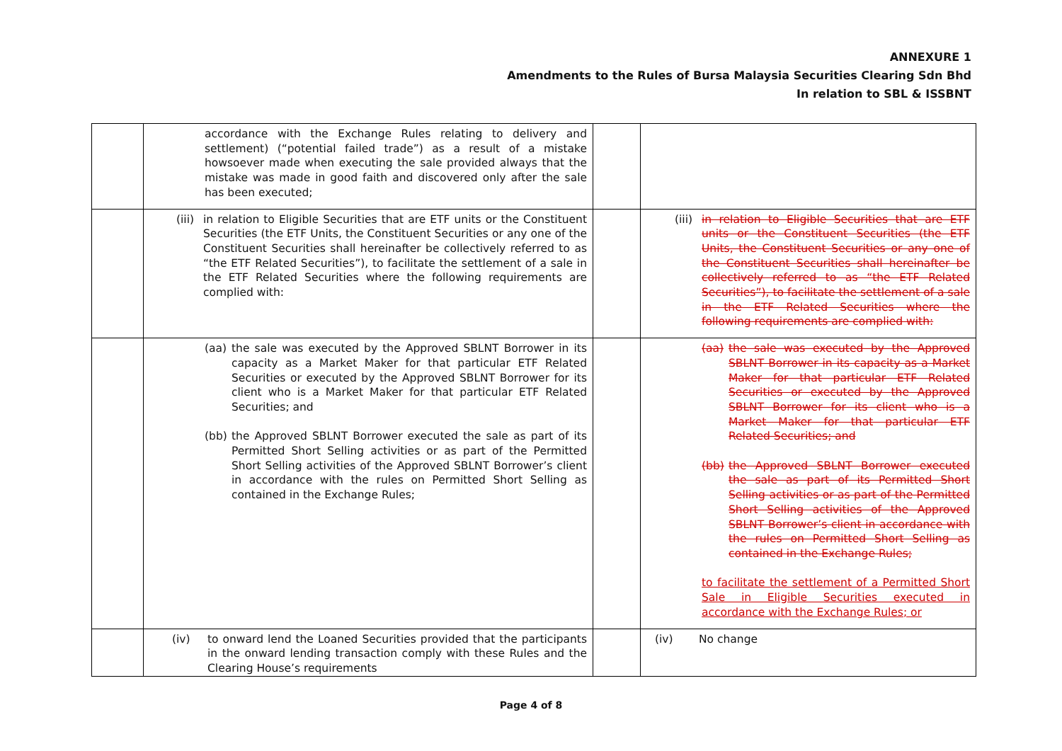ANNEXURE 1
Amendments to the Rules of Bursa Malaysia Securities Clearing Sdn Bhd
In relation to SBL & ISSBNT
| | accordance with the Exchange Rules relating to delivery and settlement) (“potential failed trade”) as a result of a mistake howsoever made when executing the sale provided always that the mistake was made in good faith and discovered only after the sale has been executed; | | |
| | (iii) in relation to Eligible Securities that are ETF units or the Constituent Securities (the ETF Units, the Constituent Securities or any one of the Constituent Securities shall hereinafter be collectively referred to as “the ETF Related Securities”), to facilitate the settlement of a sale in the ETF Related Securities where the following requirements are complied with: | | (iii) in relation to Eligible Securities that are ETF units or the Constituent Securities (the ETF Units, the Constituent Securities or any one of the Constituent Securities shall hereinafter be collectively referred to as “the ETF Related Securities”), to facilitate the settlement of a sale in the ETF Related Securities where the following requirements are complied with: |
| | (aa) the sale was executed by the Approved SBLNT Borrower in its capacity as a Market Maker for that particular ETF Related Securities or executed by the Approved SBLNT Borrower for its client who is a Market Maker for that particular ETF Related Securities; and (bb) the Approved SBLNT Borrower executed the sale as part of its Permitted Short Selling activities or as part of the Permitted Short Selling activities of the Approved SBLNT Borrower’s client in accordance with the rules on Permitted Short Selling as contained in the Exchange Rules; | | (aa) the sale was executed by the Approved SBLNT Borrower in its capacity as a Market Maker for that particular ETF Related Securities or executed by the Approved SBLNT Borrower for its client who is a Market Maker for that particular ETF Related Securities; and (bb) the Approved SBLNT Borrower executed the sale as part of its Permitted Short Selling activities or as part of the Permitted Short Selling activities of the Approved SBLNT Borrower’s client in accordance with the rules on Permitted Short Selling as contained in the Exchange Rules; to facilitate the settlement of a Permitted Short Sale in Eligible Securities executed in accordance with the Exchange Rules; or |
| | (iv) to onward lend the Loaned Securities provided that the participants in the onward lending transaction comply with these Rules and the Clearing House’s requirements | | (iv) No change |
Page 4 of 8